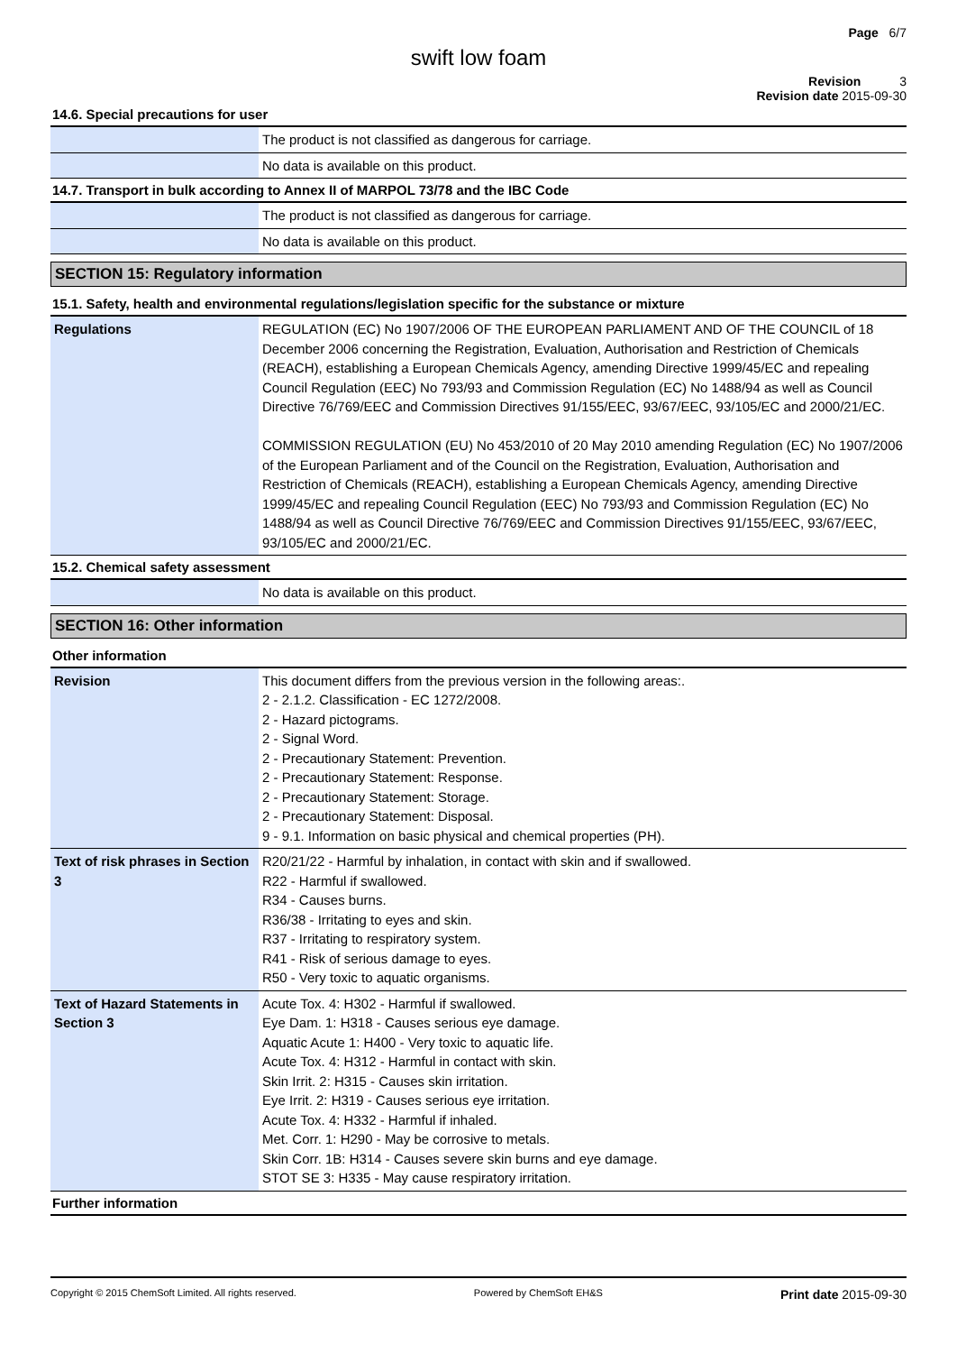Page 6/7
swift low foam
Revision 3
Revision date 2015-09-30
14.6. Special precautions for user
| | The product is not classified as dangerous for carriage. |
| | No data is available on this product. |
14.7. Transport in bulk according to Annex II of MARPOL 73/78 and the IBC Code
| | The product is not classified as dangerous for carriage. |
| | No data is available on this product. |
SECTION 15: Regulatory information
15.1. Safety, health and environmental regulations/legislation specific for the substance or mixture
| Regulations | REGULATION (EC) No 1907/2006 OF THE EUROPEAN PARLIAMENT AND OF THE COUNCIL of 18 December 2006 concerning the Registration, Evaluation, Authorisation and Restriction of Chemicals (REACH), establishing a European Chemicals Agency, amending Directive 1999/45/EC and repealing Council Regulation (EEC) No 793/93 and Commission Regulation (EC) No 1488/94 as well as Council Directive 76/769/EEC and Commission Directives 91/155/EEC, 93/67/EEC, 93/105/EC and 2000/21/EC. COMMISSION REGULATION (EU) No 453/2010 of 20 May 2010 amending Regulation (EC) No 1907/2006 of the European Parliament and of the Council on the Registration, Evaluation, Authorisation and Restriction of Chemicals (REACH), establishing a European Chemicals Agency, amending Directive 1999/45/EC and repealing Council Regulation (EEC) No 793/93 and Commission Regulation (EC) No 1488/94 as well as Council Directive 76/769/EEC and Commission Directives 91/155/EEC, 93/67/EEC, 93/105/EC and 2000/21/EC. |
15.2. Chemical safety assessment
| | No data is available on this product. |
SECTION 16: Other information
Other information
| Revision | This document differs from the previous version in the following areas:. 2 - 2.1.2. Classification - EC 1272/2008. 2 - Hazard pictograms. 2 - Signal Word. 2 - Precautionary Statement: Prevention. 2 - Precautionary Statement: Response. 2 - Precautionary Statement: Storage. 2 - Precautionary Statement: Disposal. 9 - 9.1. Information on basic physical and chemical properties (PH). |
| Text of risk phrases in Section 3 | R20/21/22 - Harmful by inhalation, in contact with skin and if swallowed. R22 - Harmful if swallowed. R34 - Causes burns. R36/38 - Irritating to eyes and skin. R37 - Irritating to respiratory system. R41 - Risk of serious damage to eyes. R50 - Very toxic to aquatic organisms. |
| Text of Hazard Statements in Section 3 | Acute Tox. 4: H302 - Harmful if swallowed. Eye Dam. 1: H318 - Causes serious eye damage. Aquatic Acute 1: H400 - Very toxic to aquatic life. Acute Tox. 4: H312 - Harmful in contact with skin. Skin Irrit. 2: H315 - Causes skin irritation. Eye Irrit. 2: H319 - Causes serious eye irritation. Acute Tox. 4: H332 - Harmful if inhaled. Met. Corr. 1: H290 - May be corrosive to metals. Skin Corr. 1B: H314 - Causes severe skin burns and eye damage. STOT SE 3: H335 - May cause respiratory irritation. |
Further information
Copyright © 2015 ChemSoft Limited. All rights reserved. Powered by ChemSoft EH&S Print date 2015-09-30